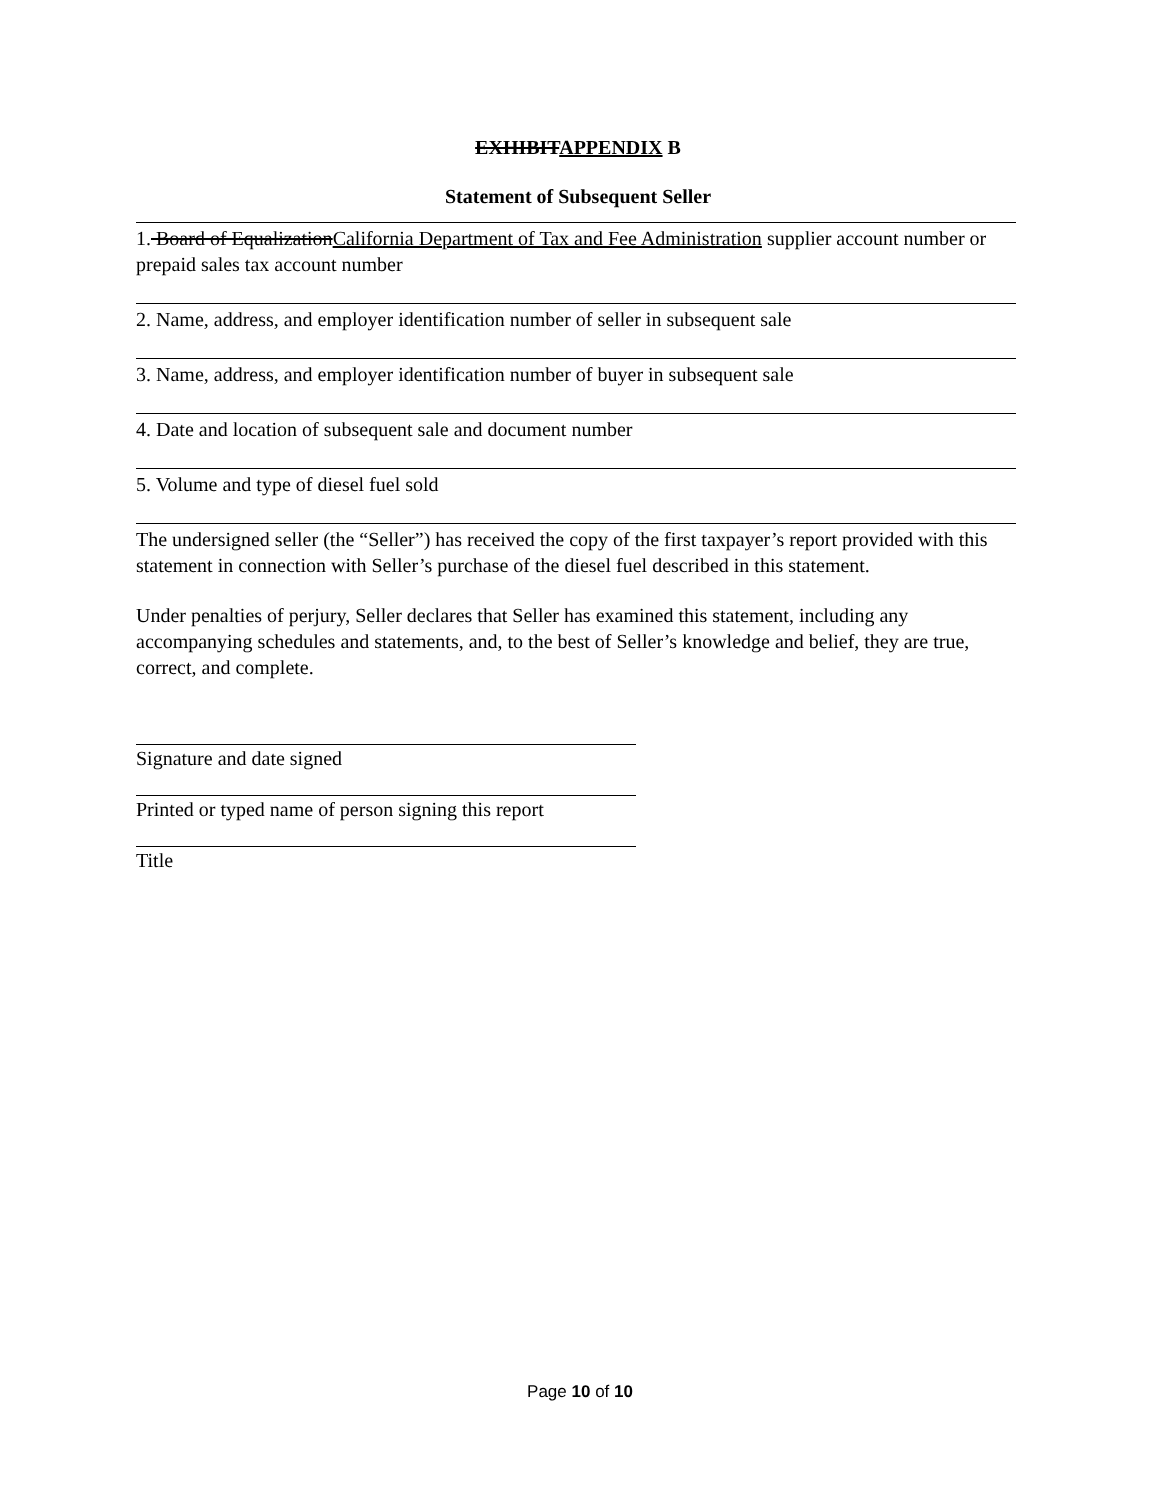EXHIBITAPPENDIX B
Statement of Subsequent Seller
1. Board of EqualizationCalifornia Department of Tax and Fee Administration supplier account number or prepaid sales tax account number
2. Name, address, and employer identification number of seller in subsequent sale
3. Name, address, and employer identification number of buyer in subsequent sale
4. Date and location of subsequent sale and document number
5. Volume and type of diesel fuel sold
The undersigned seller (the “Seller”) has received the copy of the first taxpayer’s report provided with this statement in connection with Seller’s purchase of the diesel fuel described in this statement.
Under penalties of perjury, Seller declares that Seller has examined this statement, including any accompanying schedules and statements, and, to the best of Seller’s knowledge and belief, they are true, correct, and complete.
Signature and date signed
Printed or typed name of person signing this report
Title
Page 10 of 10